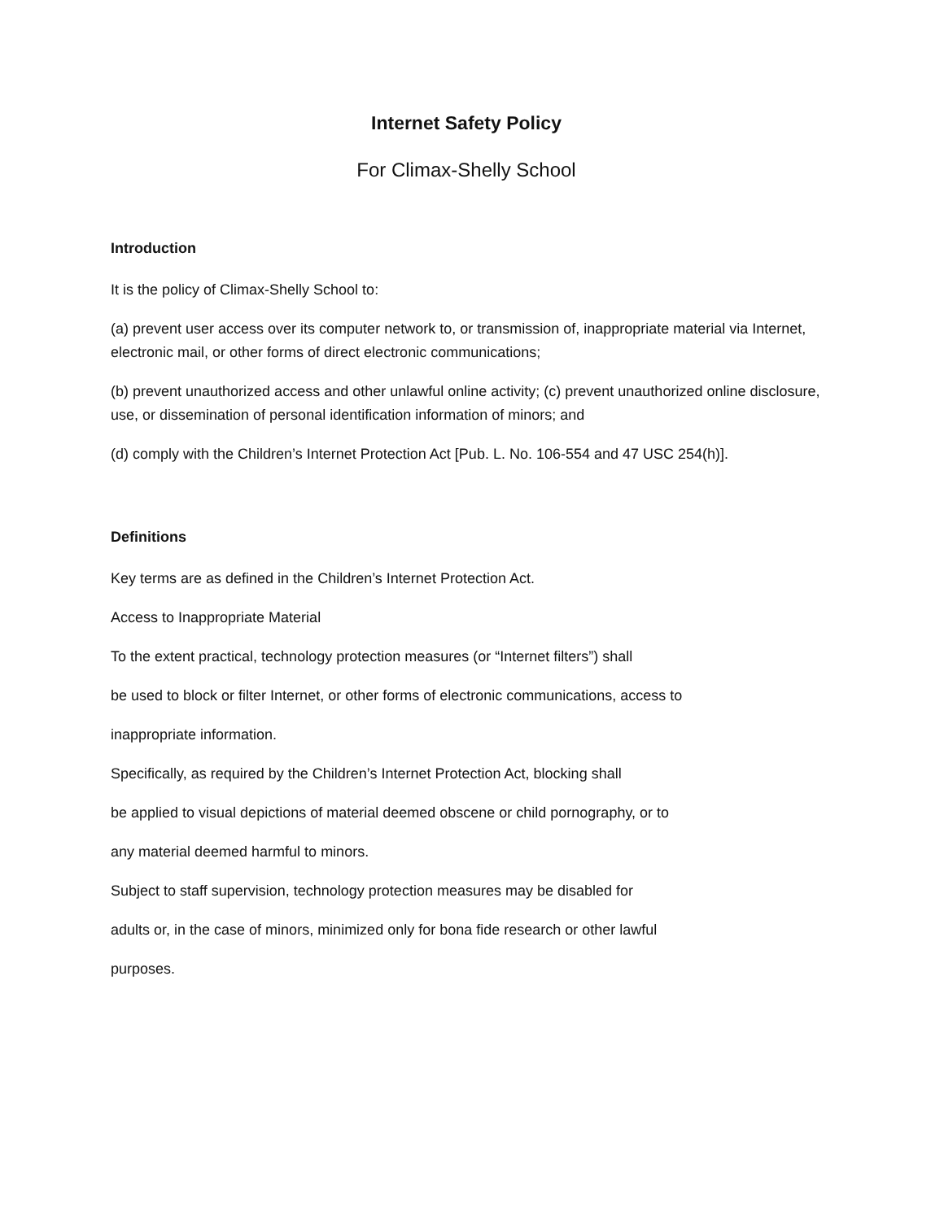Internet Safety Policy
For Climax-Shelly School
Introduction
It is the policy of Climax-Shelly School to:
(a) prevent user access over its computer network to, or transmission of, inappropriate material via Internet, electronic mail, or other forms of direct electronic communications;
(b) prevent unauthorized access and other unlawful online activity; (c) prevent unauthorized online disclosure, use, or dissemination of personal identification information of minors; and
(d) comply with the Children’s Internet Protection Act [Pub. L. No. 106-554 and 47 USC 254(h)].
Definitions
Key terms are as defined in the Children’s Internet Protection Act.
Access to Inappropriate Material
To the extent practical, technology protection measures (or “Internet filters”) shall
be used to block or filter Internet, or other forms of electronic communications, access to
inappropriate information.
Specifically, as required by the Children’s Internet Protection Act, blocking shall
be applied to visual depictions of material deemed obscene or child pornography, or to
any material deemed harmful to minors.
Subject to staff supervision, technology protection measures may be disabled for
adults or, in the case of minors, minimized only for bona fide research or other lawful
purposes.